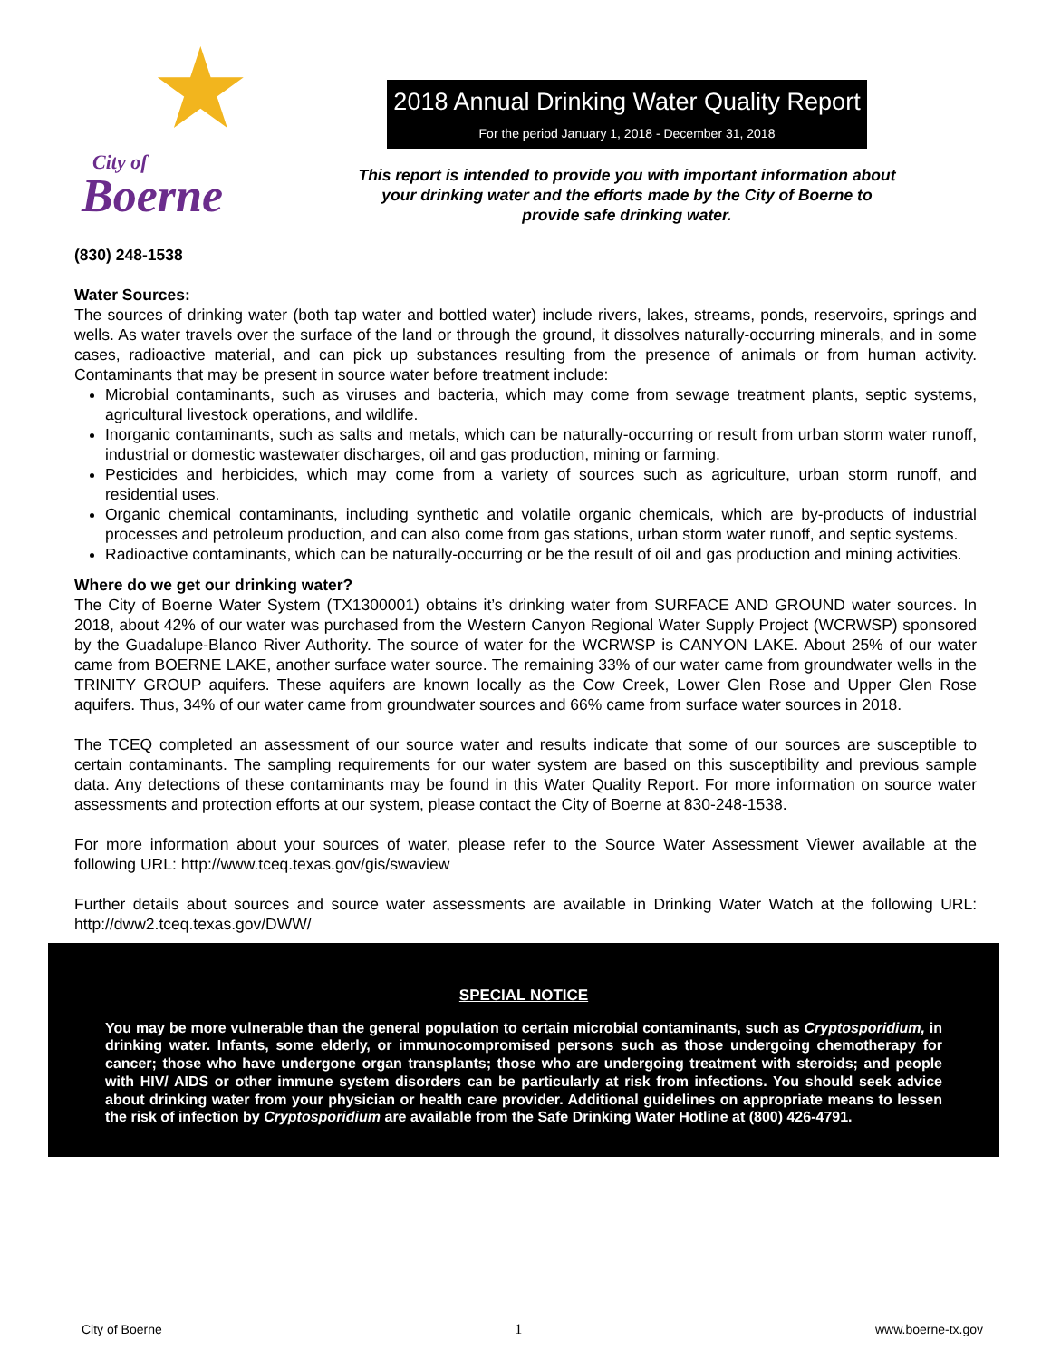★ City of
Boerne
2018 Annual Drinking Water Quality Report
For the period January 1, 2018 - December 31, 2018
This report is intended to provide you with important information about
your drinking water and the efforts made by the City of Boerne to
provide safe drinking water.
(830) 248-1538
Water Sources:
The sources of drinking water (both tap water and bottled water) include rivers, lakes, streams, ponds, reservoirs, springs and wells. As water travels over the surface of the land or through the ground, it dissolves naturally-occurring minerals, and in some cases, radioactive material, and can pick up substances resulting from the presence of animals or from human activity. Contaminants that may be present in source water before treatment include:
Microbial contaminants, such as viruses and bacteria, which may come from sewage treatment plants, septic systems, agricultural livestock operations, and wildlife.
Inorganic contaminants, such as salts and metals, which can be naturally-occurring or result from urban storm water runoff, industrial or domestic wastewater discharges, oil and gas production, mining or farming.
Pesticides and herbicides, which may come from a variety of sources such as agriculture, urban storm runoff, and residential uses.
Organic chemical contaminants, including synthetic and volatile organic chemicals, which are by-products of industrial processes and petroleum production, and can also come from gas stations, urban storm water runoff, and septic systems.
Radioactive contaminants, which can be naturally-occurring or be the result of oil and gas production and mining activities.
Where do we get our drinking water?
The City of Boerne Water System (TX1300001) obtains it’s drinking water from SURFACE AND GROUND water sources. In 2018, about 42% of our water was purchased from the Western Canyon Regional Water Supply Project (WCRWSP) sponsored by the Guadalupe-Blanco River Authority. The source of water for the WCRWSP is CANYON LAKE. About 25% of our water came from BOERNE LAKE, another surface water source. The remaining 33% of our water came from groundwater wells in the TRINITY GROUP aquifers. These aquifers are known locally as the Cow Creek, Lower Glen Rose and Upper Glen Rose aquifers. Thus, 34% of our water came from groundwater sources and 66% came from surface water sources in 2018.
The TCEQ completed an assessment of our source water and results indicate that some of our sources are susceptible to certain contaminants. The sampling requirements for our water system are based on this susceptibility and previous sample data. Any detections of these contaminants may be found in this Water Quality Report. For more information on source water assessments and protection efforts at our system, please contact the City of Boerne at 830-248-1538.
For more information about your sources of water, please refer to the Source Water Assessment Viewer available at the following URL: http://www.tceq.texas.gov/gis/swaview
Further details about sources and source water assessments are available in Drinking Water Watch at the following URL: http://dww2.tceq.texas.gov/DWW/
SPECIAL NOTICE
You may be more vulnerable than the general population to certain microbial contaminants, such as Cryptosporidium, in drinking water. Infants, some elderly, or immunocompromised persons such as those undergoing chemotherapy for cancer; those who have undergone organ transplants; those who are undergoing treatment with steroids; and people with HIV/ AIDS or other immune system disorders can be particularly at risk from infections. You should seek advice about drinking water from your physician or health care provider. Additional guidelines on appropriate means to lessen the risk of infection by Cryptosporidium are available from the Safe Drinking Water Hotline at (800) 426-4791.
City of Boerne 1 www.boerne-tx.gov